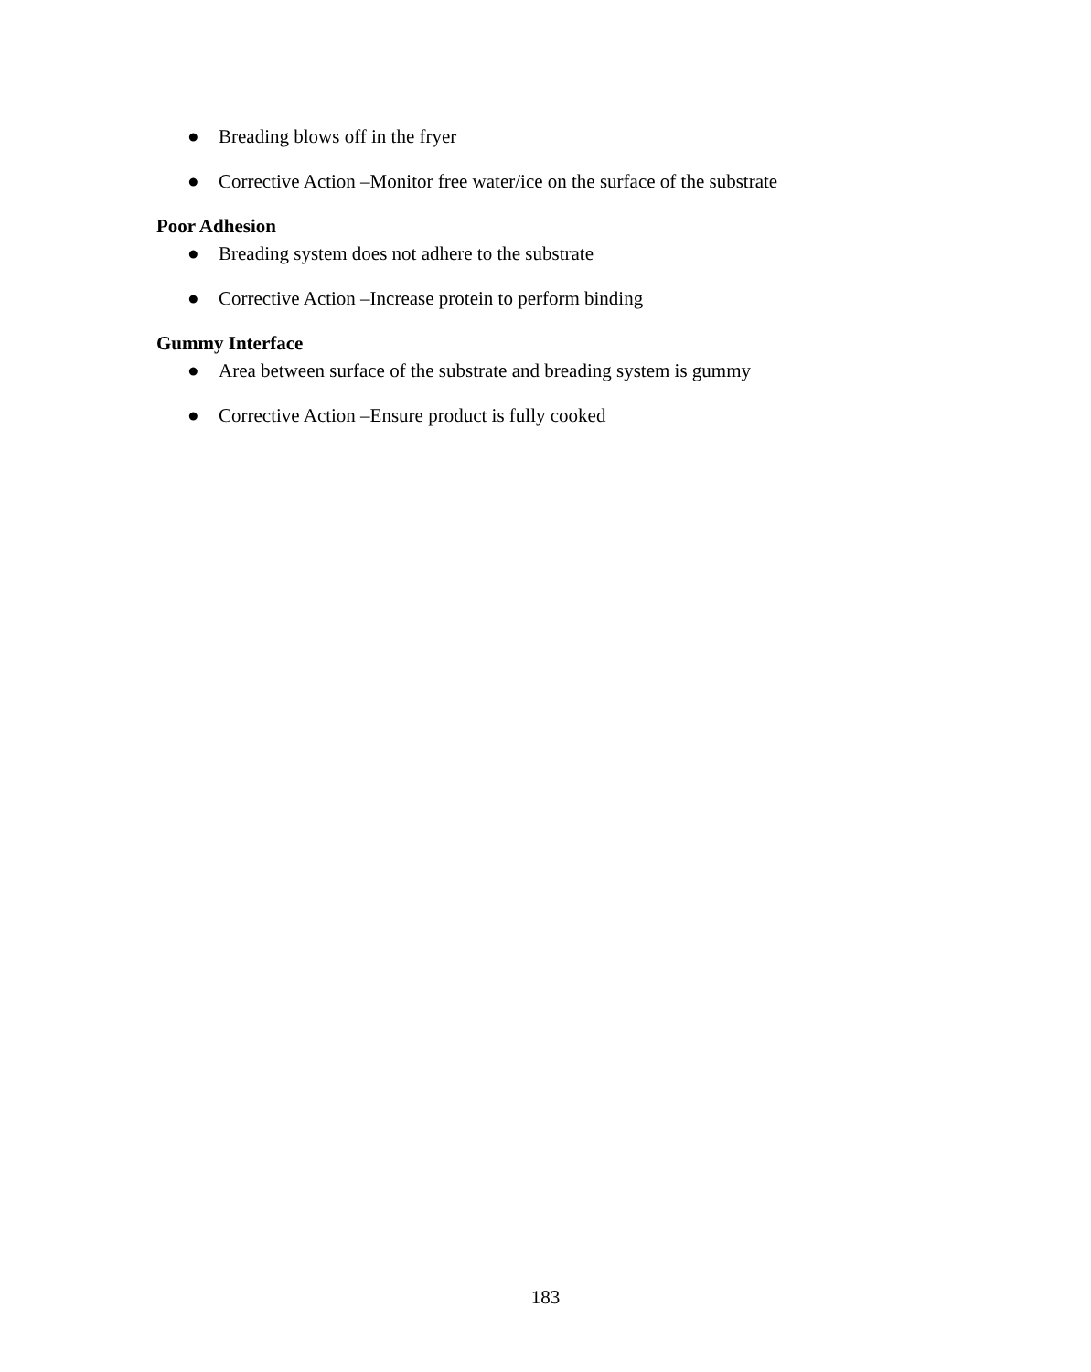● Breading blows off in the fryer
● Corrective Action –Monitor free water/ice on the surface of the substrate
Poor Adhesion
● Breading system does not adhere to the substrate
● Corrective Action –Increase protein to perform binding
Gummy Interface
● Area between surface of the substrate and breading system is gummy
● Corrective Action –Ensure product is fully cooked
183